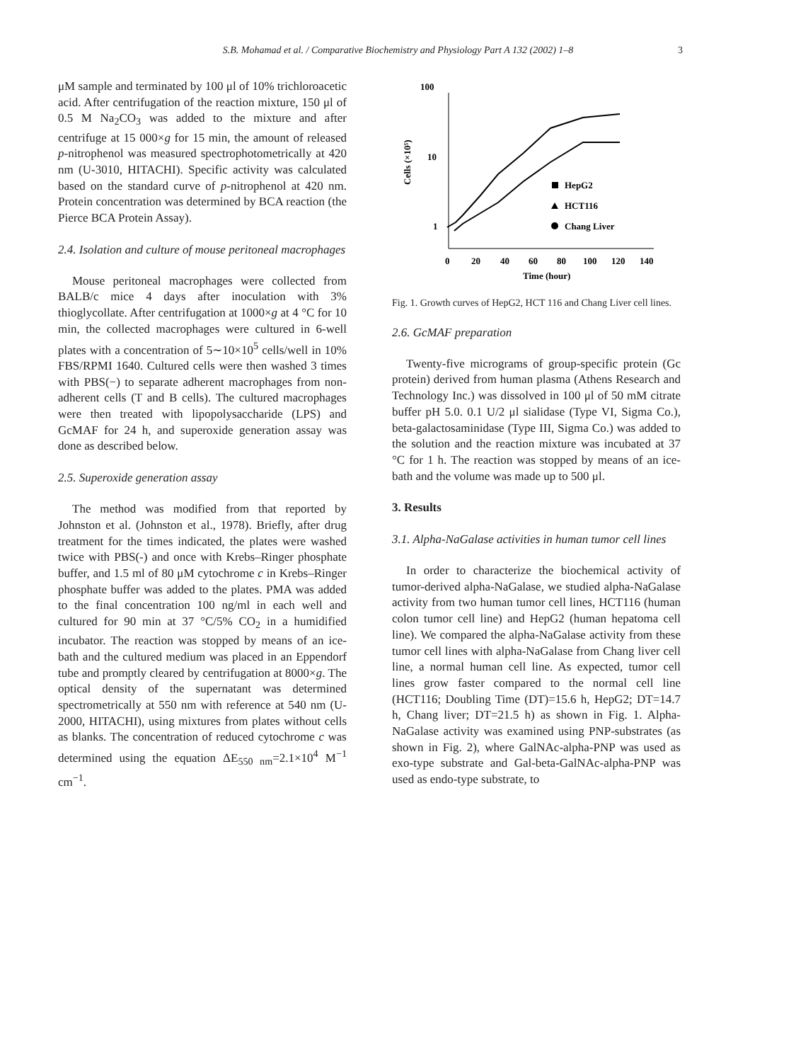S.B. Mohamad et al. / Comparative Biochemistry and Physiology Part A 132 (2002) 1–8 3
μM sample and terminated by 100 μl of 10% trichloroacetic acid. After centrifugation of the reaction mixture, 150 μl of 0.5 M Na<sub>2</sub>CO<sub>3</sub> was added to the mixture and after centrifuge at 15 000×g for 15 min, the amount of released p-nitrophenol was measured spectrophotometrically at 420 nm (U-3010, HITACHI). Specific activity was calculated based on the standard curve of p-nitrophenol at 420 nm. Protein concentration was determined by BCA reaction (the Pierce BCA Protein Assay).
2.4. Isolation and culture of mouse peritoneal macrophages
Mouse peritoneal macrophages were collected from BALB/c mice 4 days after inoculation with 3% thioglycollate. After centrifugation at 1000×g at 4 °C for 10 min, the collected macrophages were cultured in 6-well plates with a concentration of 5∼10×10<sup>5</sup> cells/well in 10% FBS/RPMI 1640. Cultured cells were then washed 3 times with PBS(−) to separate adherent macrophages from non-adherent cells (T and B cells). The cultured macrophages were then treated with lipopolysaccharide (LPS) and GcMAF for 24 h, and superoxide generation assay was done as described below.
2.5. Superoxide generation assay
The method was modified from that reported by Johnston et al. (Johnston et al., 1978). Briefly, after drug treatment for the times indicated, the plates were washed twice with PBS(-) and once with Krebs–Ringer phosphate buffer, and 1.5 ml of 80 μM cytochrome c in Krebs–Ringer phosphate buffer was added to the plates. PMA was added to the final concentration 100 ng/ml in each well and cultured for 90 min at 37 °C/5% CO<sub>2</sub> in a humidified incubator. The reaction was stopped by means of an ice-bath and the cultured medium was placed in an Eppendorf tube and promptly cleared by centrifugation at 8000×g. The optical density of the supernatant was determined spectrometrically at 550 nm with reference at 540 nm (U-2000, HITACHI), using mixtures from plates without cells as blanks. The concentration of reduced cytochrome c was determined using the equation ΔE<sub>550 nm</sub>=2.1×10<sup>4</sup> M<sup>−1</sup> cm<sup>−1</sup>.
100
10
1
Cells (×10⁵)
0
20
40
60
80
100
120
140
Time (hour)
HepG2
HCT116
Chang Liver
Fig. 1. Growth curves of HepG2, HCT 116 and Chang Liver cell lines.
2.6. GcMAF preparation
Twenty-five micrograms of group-specific protein (Gc protein) derived from human plasma (Athens Research and Technology Inc.) was dissolved in 100 μl of 50 mM citrate buffer pH 5.0. 0.1 U/2 μl sialidase (Type VI, Sigma Co.), beta-galactosaminidase (Type III, Sigma Co.) was added to the solution and the reaction mixture was incubated at 37 °C for 1 h. The reaction was stopped by means of an ice-bath and the volume was made up to 500 μl.
3. Results
3.1. Alpha-NaGalase activities in human tumor cell lines
In order to characterize the biochemical activity of tumor-derived alpha-NaGalase, we studied alpha-NaGalase activity from two human tumor cell lines, HCT116 (human colon tumor cell line) and HepG2 (human hepatoma cell line). We compared the alpha-NaGalase activity from these tumor cell lines with alpha-NaGalase from Chang liver cell line, a normal human cell line. As expected, tumor cell lines grow faster compared to the normal cell line (HCT116; Doubling Time (DT)=15.6 h, HepG2; DT=14.7 h, Chang liver; DT=21.5 h) as shown in Fig. 1. Alpha-NaGalase activity was examined using PNP-substrates (as shown in Fig. 2), where GalNAc-alpha-PNP was used as exo-type substrate and Gal-beta-GalNAc-alpha-PNP was used as endo-type substrate, to